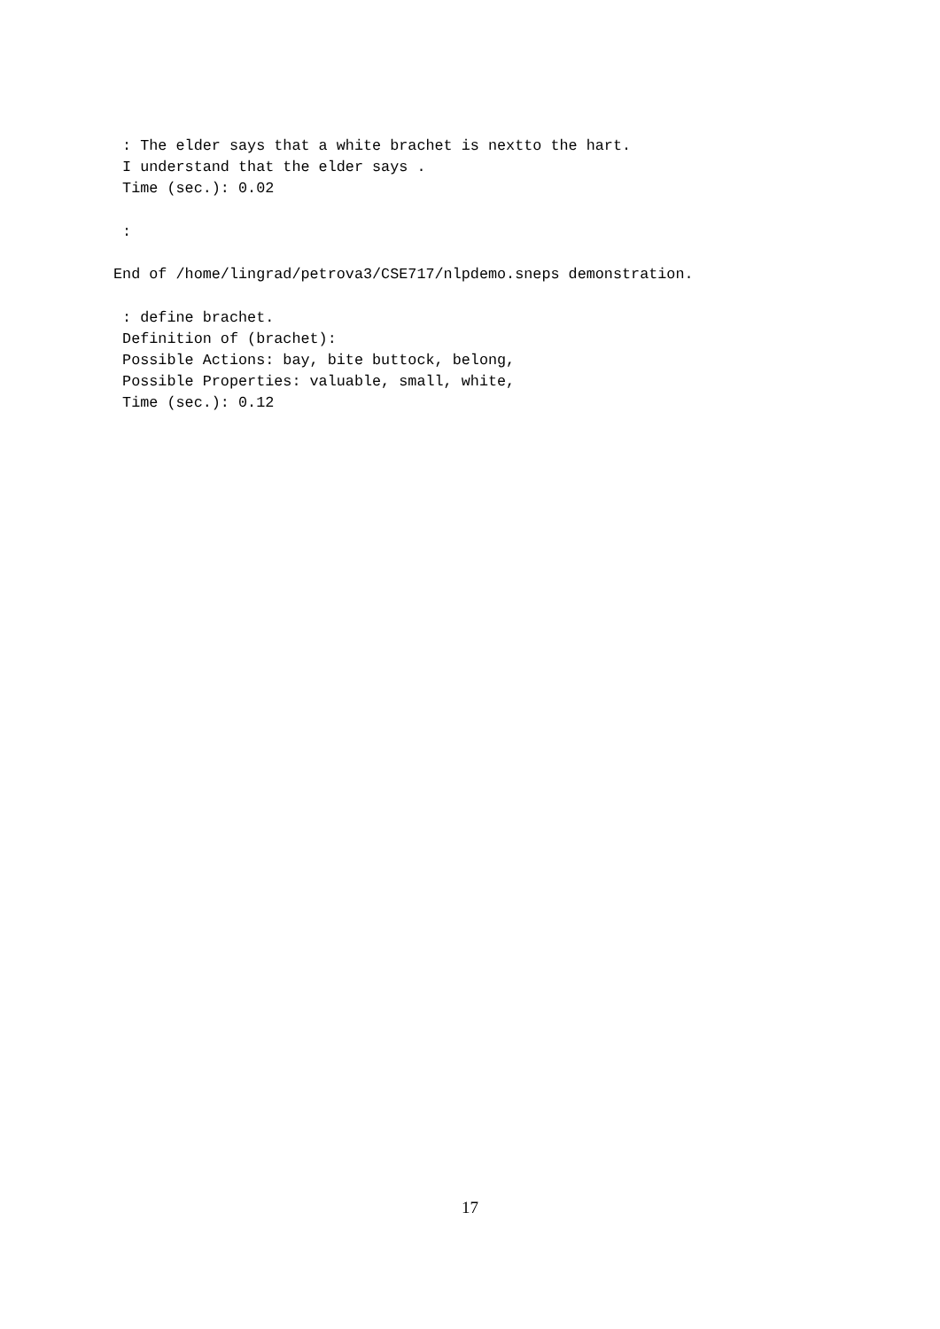: The elder says that a white brachet is nextto the hart.
 I understand that the elder says .
 Time (sec.): 0.02

 :

End of /home/lingrad/petrova3/CSE717/nlpdemo.sneps demonstration.

 : define brachet.
 Definition of (brachet):
 Possible Actions: bay, bite buttock, belong,
 Possible Properties: valuable, small, white,
 Time (sec.): 0.12
17